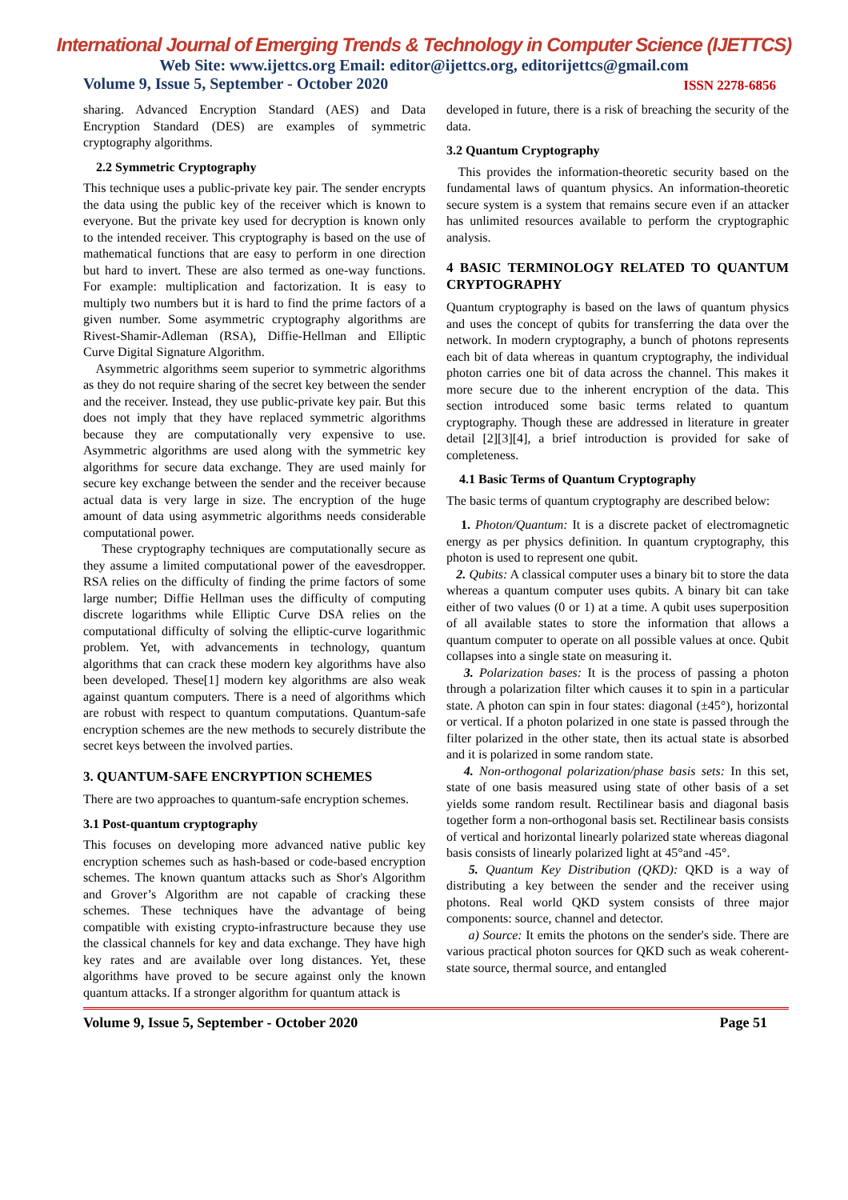International Journal of Emerging Trends & Technology in Computer Science (IJETTCS)
Web Site: www.ijettcs.org Email: editor@ijettcs.org, editorijettcs@gmail.com
Volume 9, Issue 5, September - October 2020 ISSN 2278-6856
sharing. Advanced Encryption Standard (AES) and Data Encryption Standard (DES) are examples of symmetric cryptography algorithms.
2.2 Symmetric Cryptography
This technique uses a public-private key pair. The sender encrypts the data using the public key of the receiver which is known to everyone. But the private key used for decryption is known only to the intended receiver. This cryptography is based on the use of mathematical functions that are easy to perform in one direction but hard to invert. These are also termed as one-way functions. For example: multiplication and factorization. It is easy to multiply two numbers but it is hard to find the prime factors of a given number. Some asymmetric cryptography algorithms are Rivest-Shamir-Adleman (RSA), Diffie-Hellman and Elliptic Curve Digital Signature Algorithm.
Asymmetric algorithms seem superior to symmetric algorithms as they do not require sharing of the secret key between the sender and the receiver. Instead, they use public-private key pair. But this does not imply that they have replaced symmetric algorithms because they are computationally very expensive to use. Asymmetric algorithms are used along with the symmetric key algorithms for secure data exchange. They are used mainly for secure key exchange between the sender and the receiver because actual data is very large in size. The encryption of the huge amount of data using asymmetric algorithms needs considerable computational power.
These cryptography techniques are computationally secure as they assume a limited computational power of the eavesdropper. RSA relies on the difficulty of finding the prime factors of some large number; Diffie Hellman uses the difficulty of computing discrete logarithms while Elliptic Curve DSA relies on the computational difficulty of solving the elliptic-curve logarithmic problem. Yet, with advancements in technology, quantum algorithms that can crack these modern key algorithms have also been developed. These[1] modern key algorithms are also weak against quantum computers. There is a need of algorithms which are robust with respect to quantum computations. Quantum-safe encryption schemes are the new methods to securely distribute the secret keys between the involved parties.
3. QUANTUM-SAFE ENCRYPTION SCHEMES
There are two approaches to quantum-safe encryption schemes.
3.1 Post-quantum cryptography
This focuses on developing more advanced native public key encryption schemes such as hash-based or code-based encryption schemes. The known quantum attacks such as Shor's Algorithm and Grover’s Algorithm are not capable of cracking these schemes. These techniques have the advantage of being compatible with existing crypto-infrastructure because they use the classical channels for key and data exchange. They have high key rates and are available over long distances. Yet, these algorithms have proved to be secure against only the known quantum attacks. If a stronger algorithm for quantum attack is
developed in future, there is a risk of breaching the security of the data.
3.2 Quantum Cryptography
This provides the information-theoretic security based on the fundamental laws of quantum physics. An information-theoretic secure system is a system that remains secure even if an attacker has unlimited resources available to perform the cryptographic analysis.
4 BASIC TERMINOLOGY RELATED TO QUANTUM CRYPTOGRAPHY
Quantum cryptography is based on the laws of quantum physics and uses the concept of qubits for transferring the data over the network. In modern cryptography, a bunch of photons represents each bit of data whereas in quantum cryptography, the individual photon carries one bit of data across the channel. This makes it more secure due to the inherent encryption of the data. This section introduced some basic terms related to quantum cryptography. Though these are addressed in literature in greater detail [2][3][4], a brief introduction is provided for sake of completeness.
4.1 Basic Terms of Quantum Cryptography
The basic terms of quantum cryptography are described below:
1. Photon/Quantum: It is a discrete packet of electromagnetic energy as per physics definition. In quantum cryptography, this photon is used to represent one qubit.
2. Qubits: A classical computer uses a binary bit to store the data whereas a quantum computer uses qubits. A binary bit can take either of two values (0 or 1) at a time. A qubit uses superposition of all available states to store the information that allows a quantum computer to operate on all possible values at once. Qubit collapses into a single state on measuring it.
3. Polarization bases: It is the process of passing a photon through a polarization filter which causes it to spin in a particular state. A photon can spin in four states: diagonal (±45°), horizontal or vertical. If a photon polarized in one state is passed through the filter polarized in the other state, then its actual state is absorbed and it is polarized in some random state.
4. Non-orthogonal polarization/phase basis sets: In this set, state of one basis measured using state of other basis of a set yields some random result. Rectilinear basis and diagonal basis together form a non-orthogonal basis set. Rectilinear basis consists of vertical and horizontal linearly polarized state whereas diagonal basis consists of linearly polarized light at 45°and -45°.
5. Quantum Key Distribution (QKD): QKD is a way of distributing a key between the sender and the receiver using photons. Real world QKD system consists of three major components: source, channel and detector.
a) Source: It emits the photons on the sender's side. There are various practical photon sources for QKD such as weak coherent-state source, thermal source, and entangled
Volume 9, Issue 5, September - October 2020 Page 51